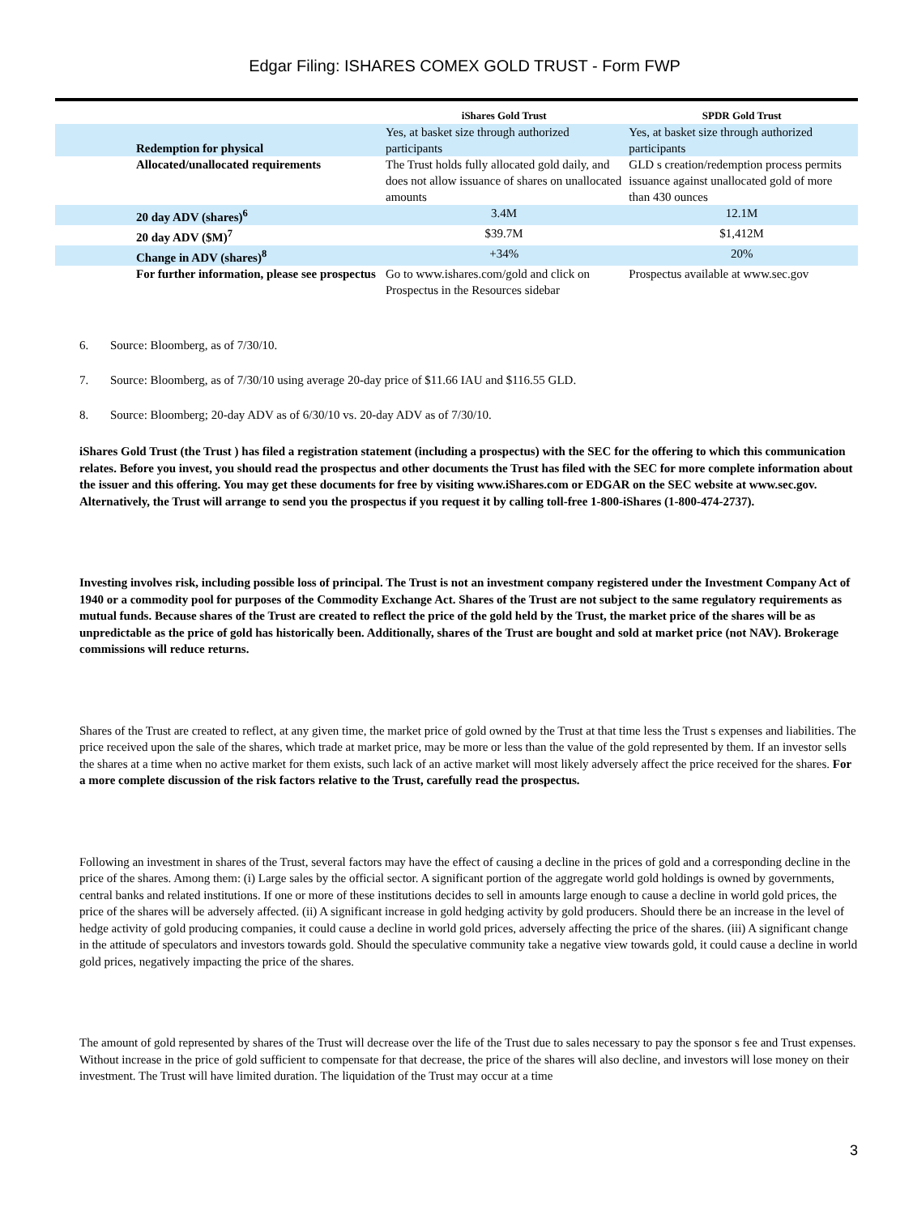Edgar Filing: ISHARES COMEX GOLD TRUST - Form FWP
| | iShares Gold Trust | SPDR Gold Trust |
| --- | --- | --- |
| Redemption for physical | Yes, at basket size through authorized participants | Yes, at basket size through authorized participants |
| Allocated/unallocated requirements | The Trust holds fully allocated gold daily, and does not allow issuance of shares on unallocated amounts | GLD s creation/redemption process permits issuance against unallocated gold of more than 430 ounces |
| 20 day ADV (shares)<sup>6</sup> | 3.4M | 12.1M |
| 20 day ADV ($M)<sup>7</sup> | $39.7M | $1,412M |
| Change in ADV (shares)<sup>8</sup> | +34% | 20% |
| For further information, please see prospectus | Go to www.ishares.com/gold and click on Prospectus in the Resources sidebar | Prospectus available at www.sec.gov |
6. Source: Bloomberg, as of 7/30/10.
7. Source: Bloomberg, as of 7/30/10 using average 20-day price of $11.66 IAU and $116.55 GLD.
8. Source: Bloomberg; 20-day ADV as of 6/30/10 vs. 20-day ADV as of 7/30/10.
iShares Gold Trust (the Trust ) has filed a registration statement (including a prospectus) with the SEC for the offering to which this communication relates. Before you invest, you should read the prospectus and other documents the Trust has filed with the SEC for more complete information about the issuer and this offering. You may get these documents for free by visiting www.iShares.com or EDGAR on the SEC website at www.sec.gov. Alternatively, the Trust will arrange to send you the prospectus if you request it by calling toll-free 1-800-iShares (1-800-474-2737).
Investing involves risk, including possible loss of principal. The Trust is not an investment company registered under the Investment Company Act of 1940 or a commodity pool for purposes of the Commodity Exchange Act. Shares of the Trust are not subject to the same regulatory requirements as mutual funds. Because shares of the Trust are created to reflect the price of the gold held by the Trust, the market price of the shares will be as unpredictable as the price of gold has historically been. Additionally, shares of the Trust are bought and sold at market price (not NAV). Brokerage commissions will reduce returns.
Shares of the Trust are created to reflect, at any given time, the market price of gold owned by the Trust at that time less the Trust s expenses and liabilities. The price received upon the sale of the shares, which trade at market price, may be more or less than the value of the gold represented by them. If an investor sells the shares at a time when no active market for them exists, such lack of an active market will most likely adversely affect the price received for the shares. For a more complete discussion of the risk factors relative to the Trust, carefully read the prospectus.
Following an investment in shares of the Trust, several factors may have the effect of causing a decline in the prices of gold and a corresponding decline in the price of the shares. Among them: (i) Large sales by the official sector. A significant portion of the aggregate world gold holdings is owned by governments, central banks and related institutions. If one or more of these institutions decides to sell in amounts large enough to cause a decline in world gold prices, the price of the shares will be adversely affected. (ii) A significant increase in gold hedging activity by gold producers. Should there be an increase in the level of hedge activity of gold producing companies, it could cause a decline in world gold prices, adversely affecting the price of the shares. (iii) A significant change in the attitude of speculators and investors towards gold. Should the speculative community take a negative view towards gold, it could cause a decline in world gold prices, negatively impacting the price of the shares.
The amount of gold represented by shares of the Trust will decrease over the life of the Trust due to sales necessary to pay the sponsor s fee and Trust expenses. Without increase in the price of gold sufficient to compensate for that decrease, the price of the shares will also decline, and investors will lose money on their investment. The Trust will have limited duration. The liquidation of the Trust may occur at a time
3